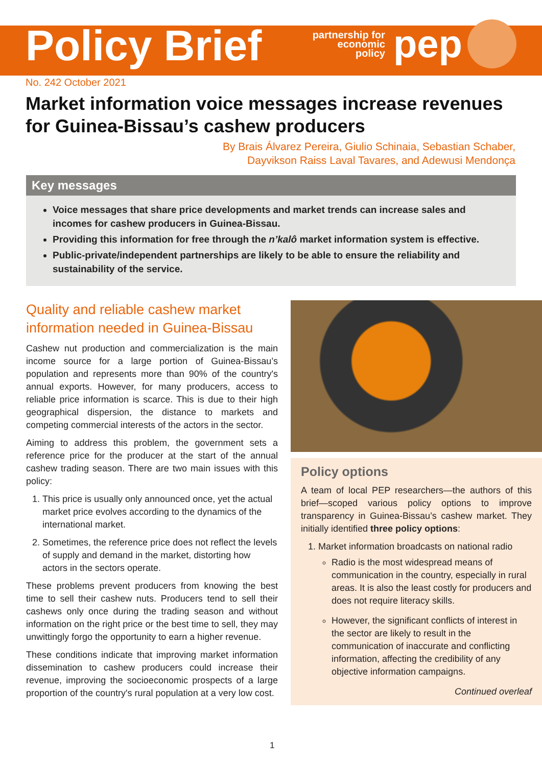Policy Brief
partnership for
economic
policy
pep
No. 242 October 2021
Market information voice messages increase revenues for Guinea-Bissau’s cashew producers
By Brais Álvarez Pereira, Giulio Schinaia, Sebastian Schaber,
Dayvikson Raiss Laval Tavares, and Adewusi Mendonça
Key messages
Voice messages that share price developments and market trends can increase sales and incomes for cashew producers in Guinea-Bissau.
Providing this information for free through the n’kalô market information system is effective.
Public-private/independent partnerships are likely to be able to ensure the reliability and sustainability of the service.
Quality and reliable cashew market information needed in Guinea-Bissau
Cashew nut production and commercialization is the main income source for a large portion of Guinea-Bissau’s population and represents more than 90% of the country's annual exports. However, for many producers, access to reliable price information is scarce. This is due to their high geographical dispersion, the distance to markets and competing commercial interests of the actors in the sector.
Aiming to address this problem, the government sets a reference price for the producer at the start of the annual cashew trading season. There are two main issues with this policy:
1. This price is usually only announced once, yet the actual market price evolves according to the dynamics of the international market.
2. Sometimes, the reference price does not reflect the levels of supply and demand in the market, distorting how actors in the sectors operate.
These problems prevent producers from knowing the best time to sell their cashew nuts. Producers tend to sell their cashews only once during the trading season and without information on the right price or the best time to sell, they may unwittingly forgo the opportunity to earn a higher revenue.
These conditions indicate that improving market information dissemination to cashew producers could increase their revenue, improving the socioeconomic prospects of a large proportion of the country's rural population at a very low cost.
Policy options
A team of local PEP researchers—the authors of this brief—scoped various policy options to improve transparency in Guinea-Bissau’s cashew market. They initially identified three policy options:
1. Market information broadcasts on national radio
Radio is the most widespread means of communication in the country, especially in rural areas. It is also the least costly for producers and does not require literacy skills.
However, the significant conflicts of interest in the sector are likely to result in the communication of inaccurate and conflicting information, affecting the credibility of any objective information campaigns.
Continued overleaf
1